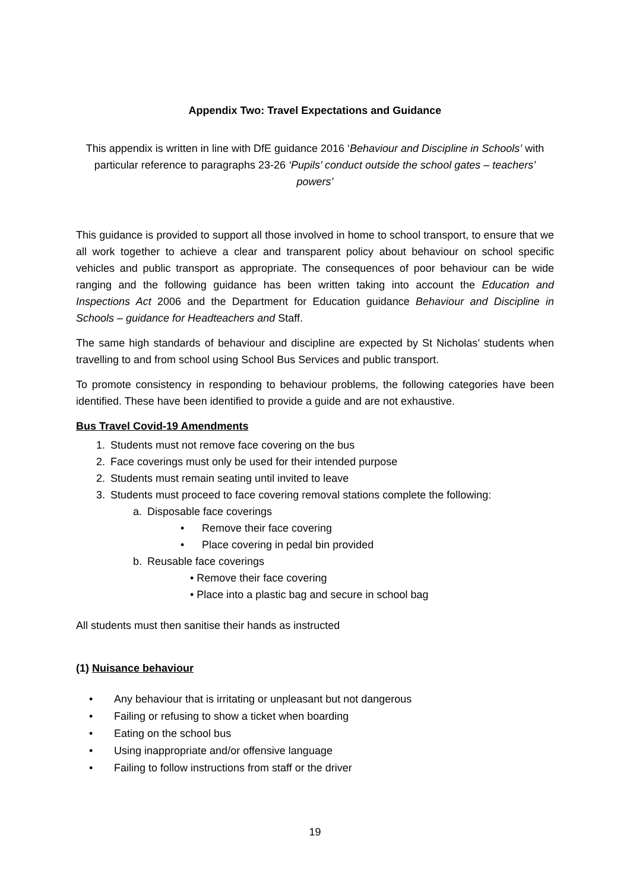Appendix Two: Travel Expectations and Guidance
This appendix is written in line with DfE guidance 2016 ‘Behaviour and Discipline in Schools’ with particular reference to paragraphs 23-26 ‘Pupils’ conduct outside the school gates – teachers’ powers’
This guidance is provided to support all those involved in home to school transport, to ensure that we all work together to achieve a clear and transparent policy about behaviour on school specific vehicles and public transport as appropriate. The consequences of poor behaviour can be wide ranging and the following guidance has been written taking into account the Education and Inspections Act 2006 and the Department for Education guidance Behaviour and Discipline in Schools – guidance for Headteachers and Staff.
The same high standards of behaviour and discipline are expected by St Nicholas’ students when travelling to and from school using School Bus Services and public transport.
To promote consistency in responding to behaviour problems, the following categories have been identified. These have been identified to provide a guide and are not exhaustive.
Bus Travel Covid-19 Amendments
1. Students must not remove face covering on the bus
2. Face coverings must only be used for their intended purpose
2. Students must remain seating until invited to leave
3. Students must proceed to face covering removal stations complete the following:
a. Disposable face coverings
• Remove their face covering
• Place covering in pedal bin provided
b. Reusable face coverings
• Remove their face covering
• Place into a plastic bag and secure in school bag
All students must then sanitise their hands as instructed
(1) Nuisance behaviour
• Any behaviour that is irritating or unpleasant but not dangerous
• Failing or refusing to show a ticket when boarding
• Eating on the school bus
• Using inappropriate and/or offensive language
• Failing to follow instructions from staff or the driver
19